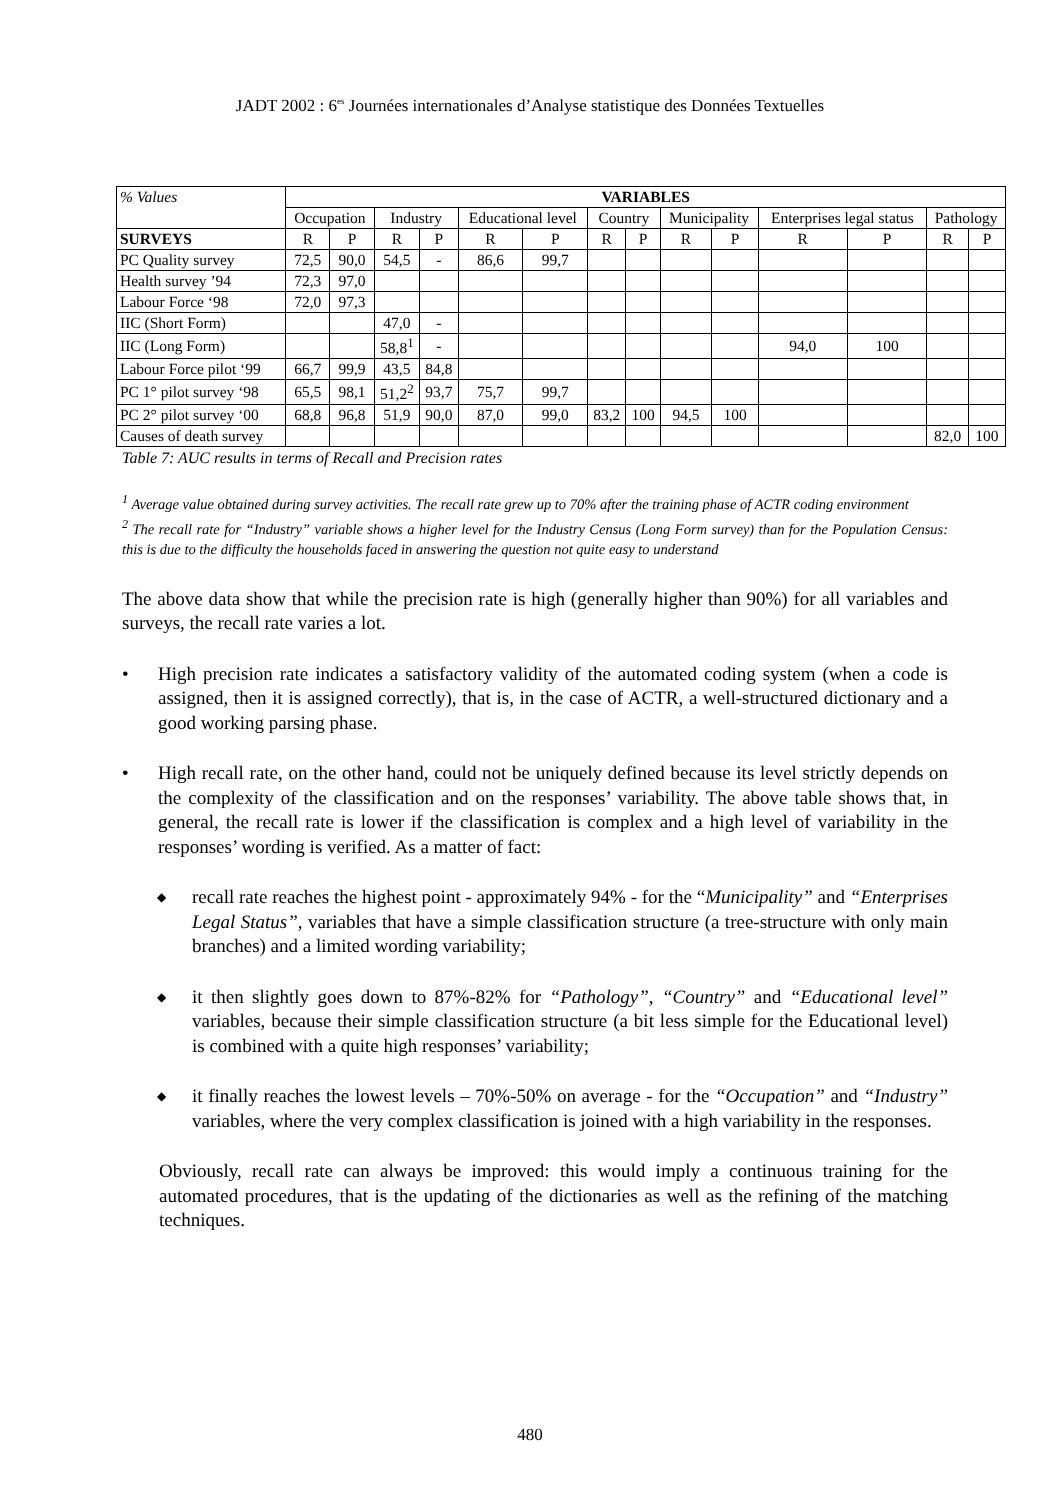JADT 2002 : 6<sup>es</sup> Journées internationales d’Analyse statistique des Données Textuelles
| % Values | VARIABLES | | | | | | | | | | | | | |
| | Occupation | | Industry | | Educational level | | Country | | Municipality | | Enterprises legal status | | Pathology | |
| SURVEYS | R | P | R | P | R | P | R | P | R | P | R | P | R | P |
| PC Quality survey | 72,5 | 90,0 | 54,5 | - | 86,6 | 99,7 | | | | | | | | |
| Health survey ’94 | 72,3 | 97,0 | | | | | | | | | | | | |
| Labour Force ‘98 | 72,0 | 97,3 | | | | | | | | | | | | |
| IIC (Short Form) | | | 47,0 | - | | | | | | | | | | |
| IIC (Long Form) | | | 58,8<sup>1</sup> | - | | | | | | | 94,0 | 100 | | |
| Labour Force pilot ‘99 | 66,7 | 99,9 | 43,5 | 84,8 | | | | | | | | | | |
| PC 1° pilot survey ‘98 | 65,5 | 98,1 | 51,2<sup>2</sup> | 93,7 | 75,7 | 99,7 | | | | | | | | |
| PC 2° pilot survey ‘00 | 68,8 | 96,8 | 51,9 | 90,0 | 87,0 | 99,0 | 83,2 | 100 | 94,5 | 100 | | | | |
| Causes of death survey | | | | | | | | | | | | | 82,0 | 100 |
Table 7: AUC results in terms of Recall and Precision rates
<sup>1</sup> Average value obtained during survey activities. The recall rate grew up to 70% after the training phase of ACTR coding environment
<sup>2</sup> The recall rate for “Industry” variable shows a higher level for the Industry Census (Long Form survey) than for the Population Census: this is due to the difficulty the households faced in answering the question not quite easy to understand
The above data show that while the precision rate is high (generally higher than 90%) for all variables and surveys, the recall rate varies a lot.
• High precision rate indicates a satisfactory validity of the automated coding system (when a code is assigned, then it is assigned correctly), that is, in the case of ACTR, a well-structured dictionary and a good working parsing phase.
• High recall rate, on the other hand, could not be uniquely defined because its level strictly depends on the complexity of the classification and on the responses’ variability. The above table shows that, in general, the recall rate is lower if the classification is complex and a high level of variability in the responses’ wording is verified. As a matter of fact:
◆ recall rate reaches the highest point - approximately 94% - for the “Municipality” and “Enterprises Legal Status”, variables that have a simple classification structure (a tree-structure with only main branches) and a limited wording variability;
◆ it then slightly goes down to 87%-82% for “Pathology”, “Country” and “Educational level” variables, because their simple classification structure (a bit less simple for the Educational level) is combined with a quite high responses’ variability;
◆ it finally reaches the lowest levels – 70%-50% on average - for the “Occupation” and “Industry” variables, where the very complex classification is joined with a high variability in the responses.
Obviously, recall rate can always be improved: this would imply a continuous training for the automated procedures, that is the updating of the dictionaries as well as the refining of the matching techniques.
480